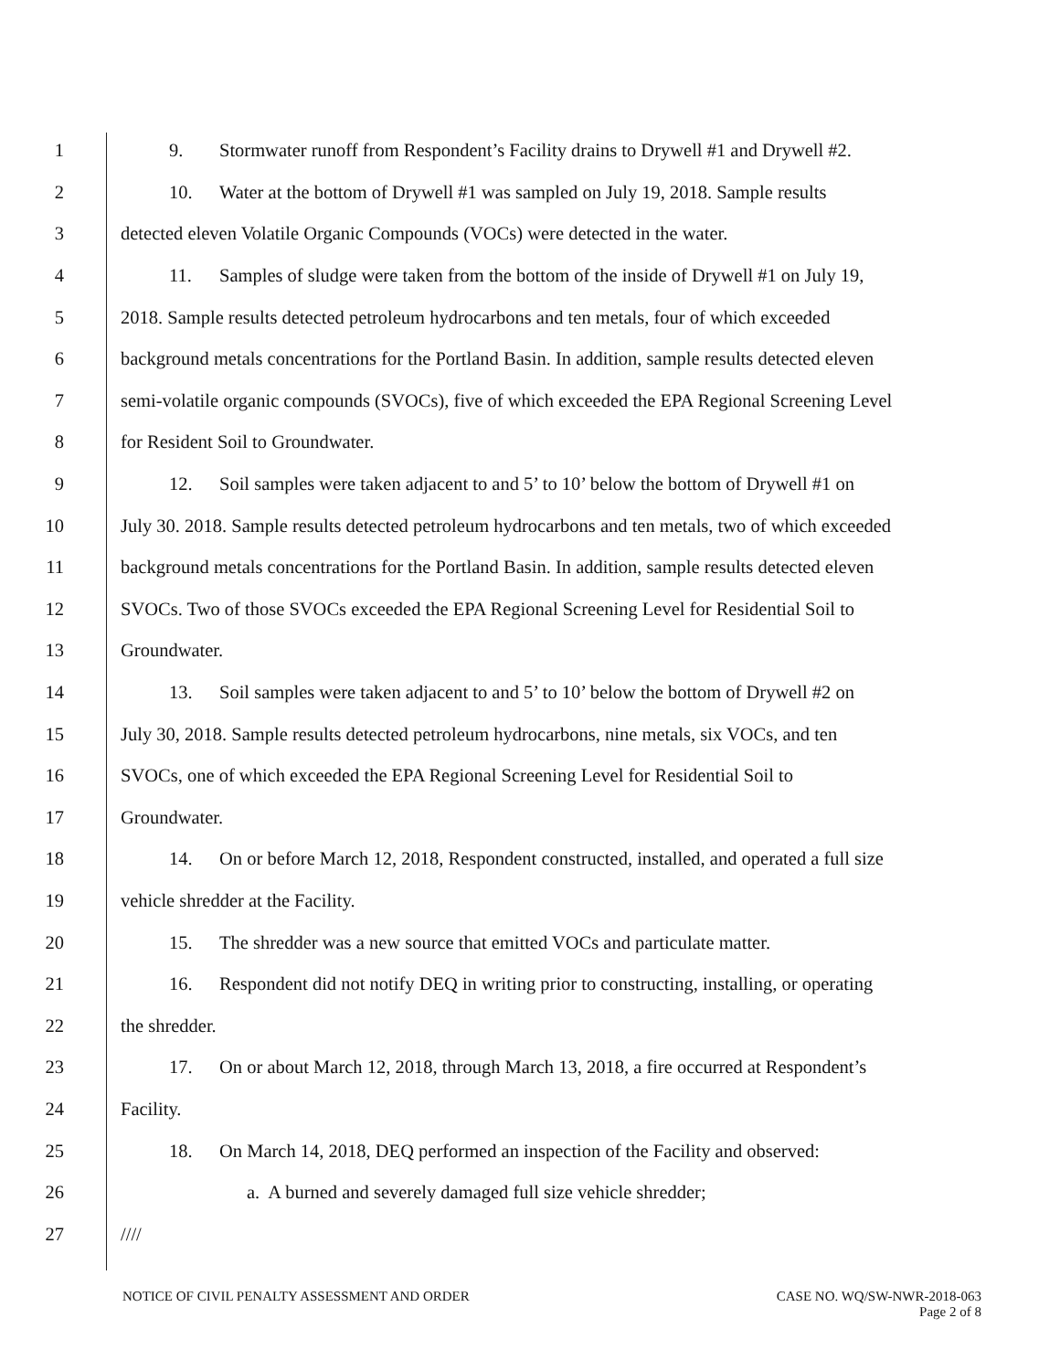1 9. Stormwater runoff from Respondent’s Facility drains to Drywell #1 and Drywell #2.
2 10. Water at the bottom of Drywell #1 was sampled on July 19, 2018. Sample results
3 detected eleven Volatile Organic Compounds (VOCs) were detected in the water.
4 11. Samples of sludge were taken from the bottom of the inside of Drywell #1 on July 19,
5 2018. Sample results detected petroleum hydrocarbons and ten metals, four of which exceeded
6 background metals concentrations for the Portland Basin. In addition, sample results detected eleven
7 semi-volatile organic compounds (SVOCs), five of which exceeded the EPA Regional Screening Level
8 for Resident Soil to Groundwater.
9 12. Soil samples were taken adjacent to and 5’ to 10’ below the bottom of Drywell #1 on
10 July 30. 2018. Sample results detected petroleum hydrocarbons and ten metals, two of which exceeded
11 background metals concentrations for the Portland Basin. In addition, sample results detected eleven
12 SVOCs. Two of those SVOCs exceeded the EPA Regional Screening Level for Residential Soil to
13 Groundwater.
14 13. Soil samples were taken adjacent to and 5’ to 10’ below the bottom of Drywell #2 on
15 July 30, 2018. Sample results detected petroleum hydrocarbons, nine metals, six VOCs, and ten
16 SVOCs, one of which exceeded the EPA Regional Screening Level for Residential Soil to
17 Groundwater.
18 14. On or before March 12, 2018, Respondent constructed, installed, and operated a full size
19 vehicle shredder at the Facility.
20 15. The shredder was a new source that emitted VOCs and particulate matter.
21 16. Respondent did not notify DEQ in writing prior to constructing, installing, or operating
22 the shredder.
23 17. On or about March 12, 2018, through March 13, 2018, a fire occurred at Respondent’s
24 Facility.
25 18. On March 14, 2018, DEQ performed an inspection of the Facility and observed:
26 a. A burned and severely damaged full size vehicle shredder;
27 ////
NOTICE OF CIVIL PENALTY ASSESSMENT AND ORDER CASE NO. WQ/SW-NWR-2018-063
Page 2 of 8